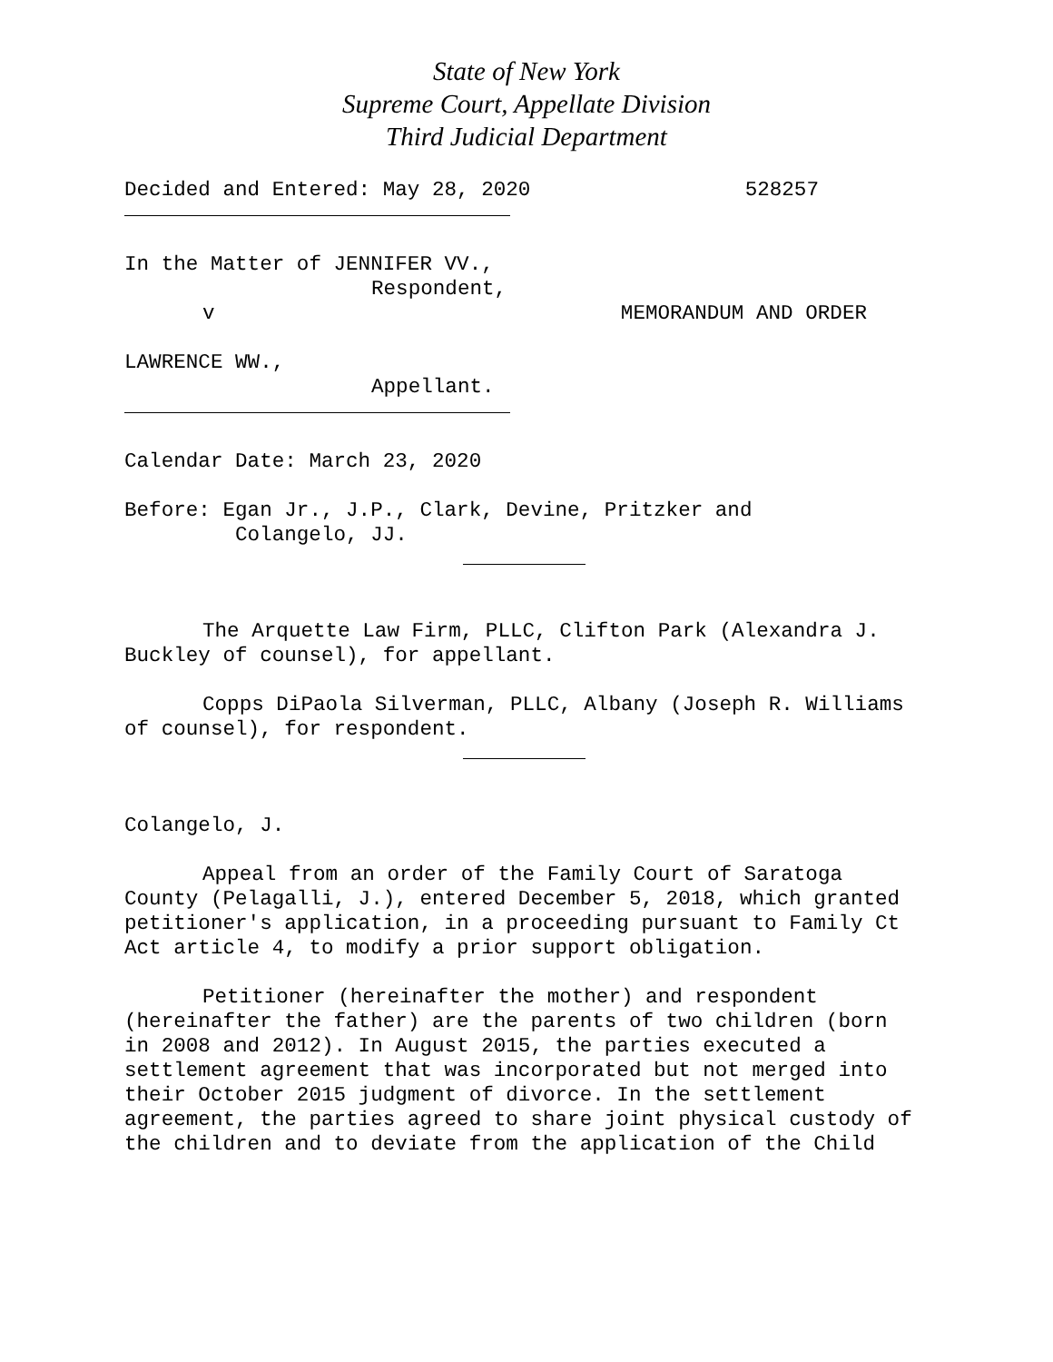State of New York
Supreme Court, Appellate Division
Third Judicial Department
Decided and Entered: May 28, 2020
528257
In the Matter of JENNIFER VV.,
Respondent,
v MEMORANDUM AND ORDER
LAWRENCE WW.,
Appellant.
Calendar Date: March 23, 2020
Before: Egan Jr., J.P., Clark, Devine, Pritzker and
Colangelo, JJ.
The Arquette Law Firm, PLLC, Clifton Park (Alexandra J. Buckley of counsel), for appellant.
Copps DiPaola Silverman, PLLC, Albany (Joseph R. Williams of counsel), for respondent.
Colangelo, J.
Appeal from an order of the Family Court of Saratoga County (Pelagalli, J.), entered December 5, 2018, which granted petitioner's application, in a proceeding pursuant to Family Ct Act article 4, to modify a prior support obligation.
Petitioner (hereinafter the mother) and respondent (hereinafter the father) are the parents of two children (born in 2008 and 2012). In August 2015, the parties executed a settlement agreement that was incorporated but not merged into their October 2015 judgment of divorce. In the settlement agreement, the parties agreed to share joint physical custody of the children and to deviate from the application of the Child